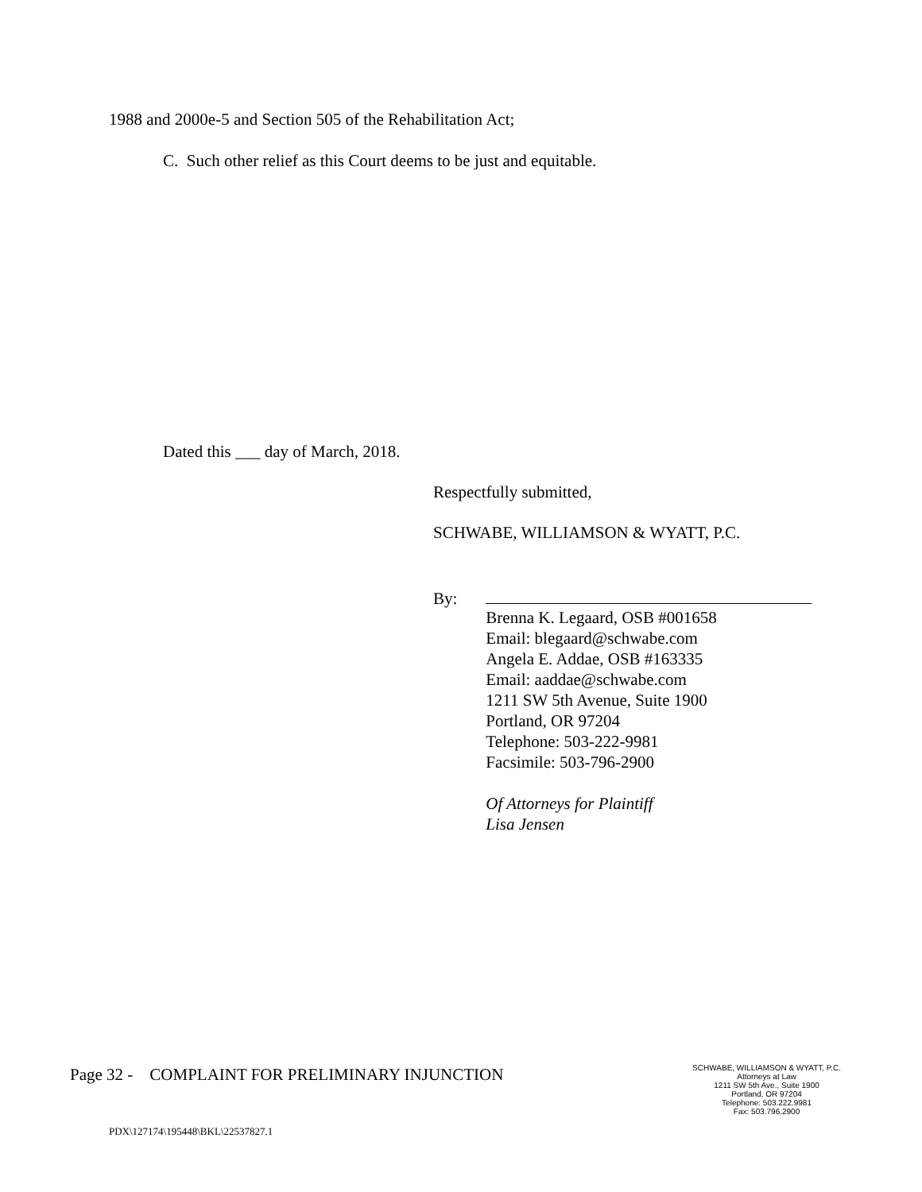1988 and 2000e-5 and Section 505 of the Rehabilitation Act;
C. Such other relief as this Court deems to be just and equitable.
Dated this ___ day of March, 2018.
Respectfully submitted,
SCHWABE, WILLIAMSON & WYATT, P.C.
By:
Brenna K. Legaard, OSB #001658
Email: blegaard@schwabe.com
Angela E. Addae, OSB #163335
Email: aaddae@schwabe.com
1211 SW 5th Avenue, Suite 1900
Portland, OR 97204
Telephone: 503-222-9981
Facsimile: 503-796-2900
Of Attorneys for Plaintiff
Lisa Jensen
Page 32 - COMPLAINT FOR PRELIMINARY INJUNCTION
SCHWABE, WILLIAMSON & WYATT, P.C.
Attorneys at Law
1211 SW 5th Ave., Suite 1900
Portland, OR 97204
Telephone: 503.222.9981
Fax: 503.796.2900
PDX\127174\195448\BKL\22537827.1